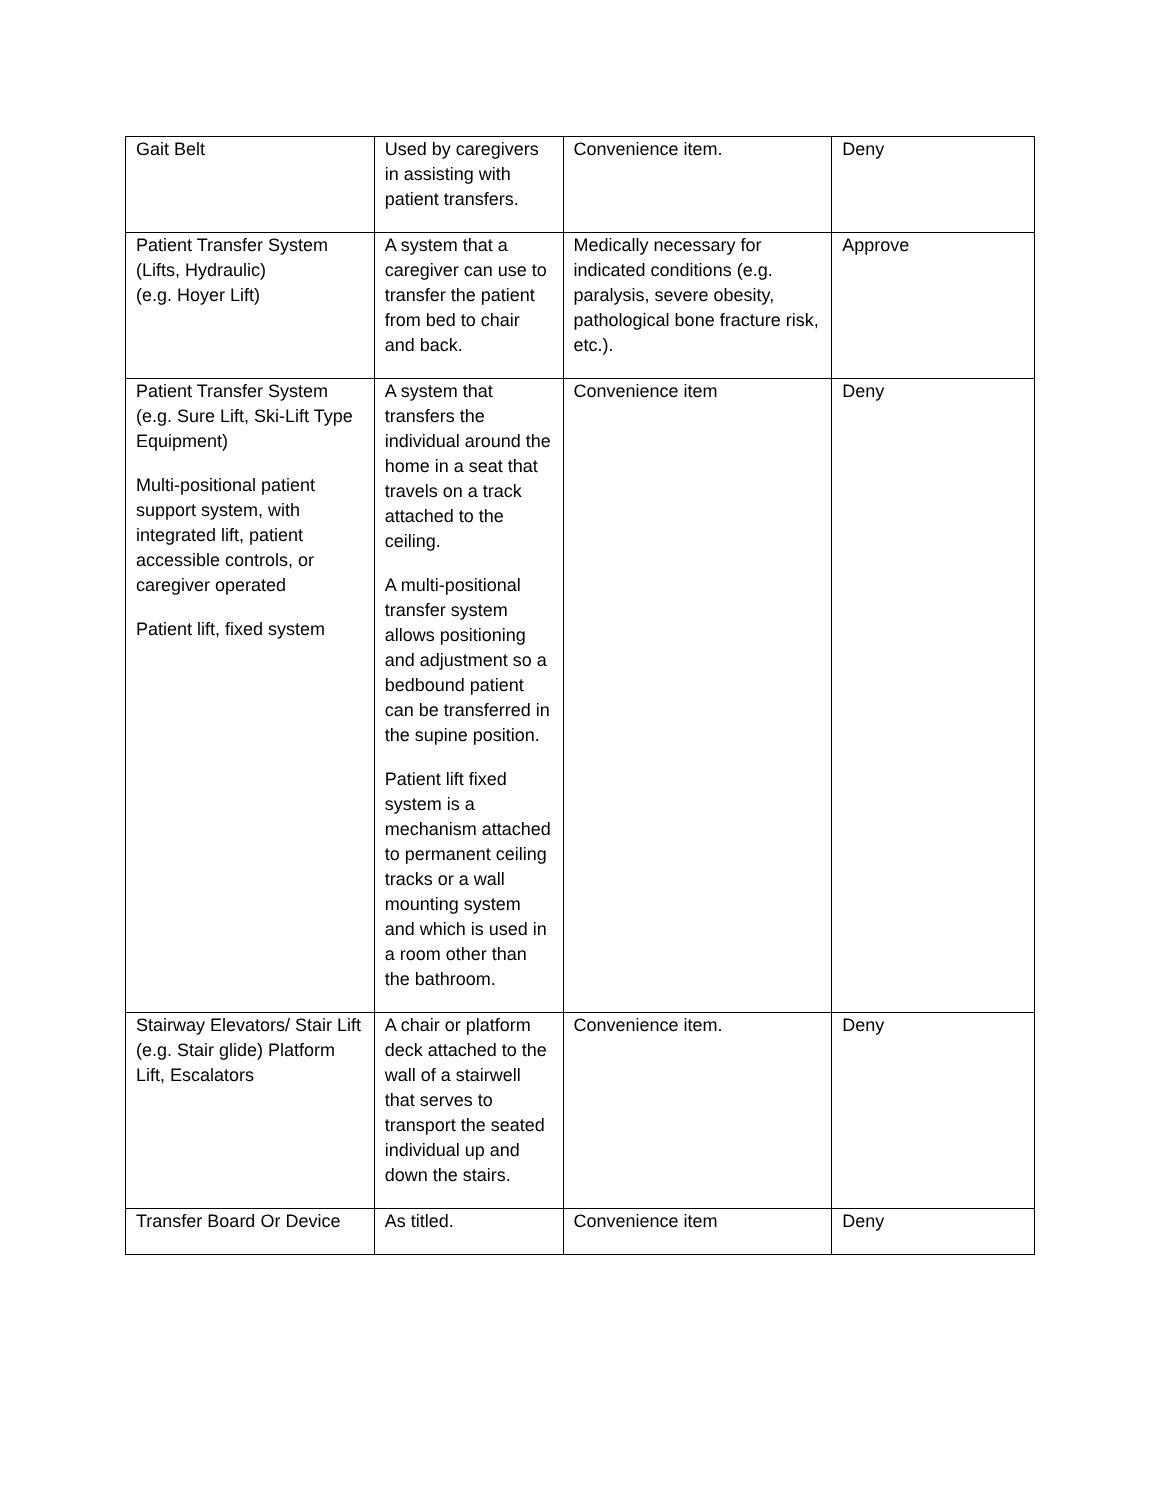| Gait Belt | Used by caregivers in assisting with patient transfers. | Convenience item. | Deny |
| Patient Transfer System (Lifts, Hydraulic) (e.g. Hoyer Lift) | A system that a caregiver can use to transfer the patient from bed to chair and back. | Medically necessary for indicated conditions (e.g. paralysis, severe obesity, pathological bone fracture risk, etc.). | Approve |
| Patient Transfer System (e.g. Sure Lift, Ski-Lift Type Equipment) Multi-positional patient support system, with integrated lift, patient accessible controls, or caregiver operated Patient lift, fixed system | A system that transfers the individual around the home in a seat that travels on a track attached to the ceiling. A multi-positional transfer system allows positioning and adjustment so a bedbound patient can be transferred in the supine position. Patient lift fixed system is a mechanism attached to permanent ceiling tracks or a wall mounting system and which is used in a room other than the bathroom. | Convenience item | Deny |
| Stairway Elevators/ Stair Lift (e.g. Stair glide) Platform Lift, Escalators | A chair or platform deck attached to the wall of a stairwell that serves to transport the seated individual up and down the stairs. | Convenience item. | Deny |
| Transfer Board Or Device | As titled. | Convenience item | Deny |